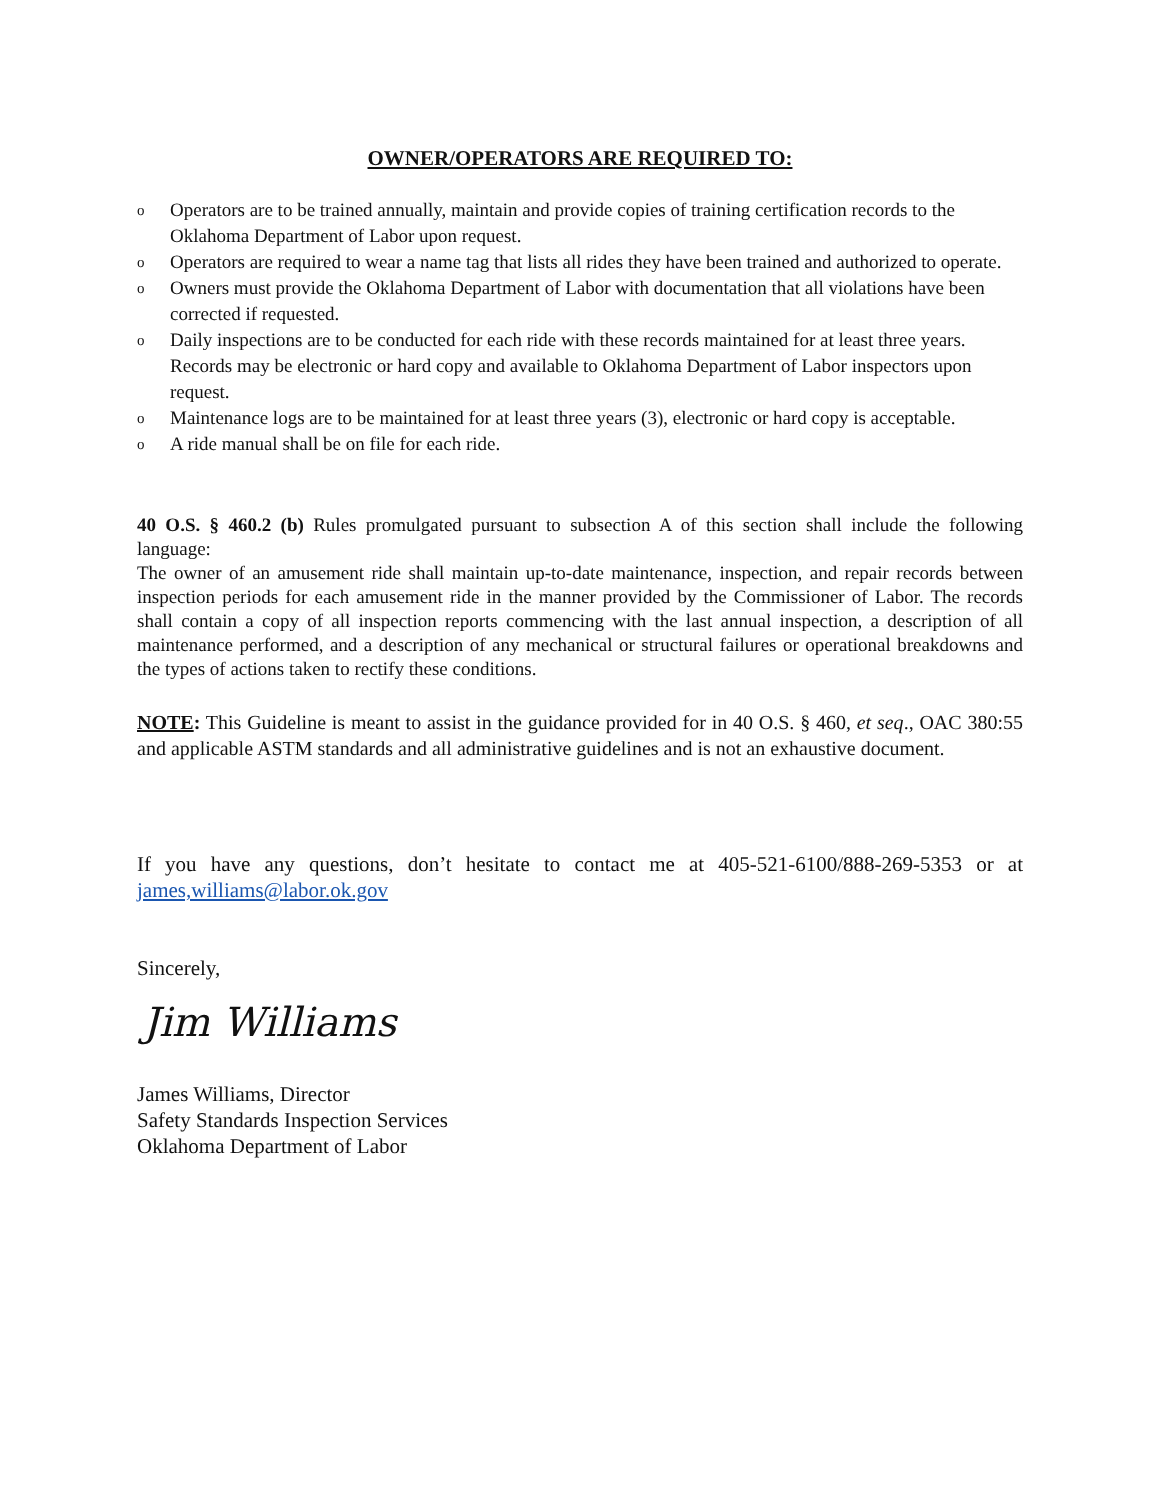OWNER/OPERATORS ARE REQUIRED TO:
o Operators are to be trained annually, maintain and provide copies of training certification records to the Oklahoma Department of Labor upon request.
o Operators are required to wear a name tag that lists all rides they have been trained and authorized to operate.
o Owners must provide the Oklahoma Department of Labor with documentation that all violations have been corrected if requested.
o Daily inspections are to be conducted for each ride with these records maintained for at least three years. Records may be electronic or hard copy and available to Oklahoma Department of Labor inspectors upon request.
o Maintenance logs are to be maintained for at least three years (3), electronic or hard copy is acceptable.
o A ride manual shall be on file for each ride.
40 O.S. § 460.2 (b) Rules promulgated pursuant to subsection A of this section shall include the following language:
The owner of an amusement ride shall maintain up-to-date maintenance, inspection, and repair records between inspection periods for each amusement ride in the manner provided by the Commissioner of Labor. The records shall contain a copy of all inspection reports commencing with the last annual inspection, a description of all maintenance performed, and a description of any mechanical or structural failures or operational breakdowns and the types of actions taken to rectify these conditions.
NOTE: This Guideline is meant to assist in the guidance provided for in 40 O.S. § 460, et seq., OAC 380:55 and applicable ASTM standards and all administrative guidelines and is not an exhaustive document.
If you have any questions, don’t hesitate to contact me at 405-521-6100/888-269-5353 or at james,williams@labor.ok.gov
Sincerely,
Jim Williams
James Williams, Director
Safety Standards Inspection Services
Oklahoma Department of Labor